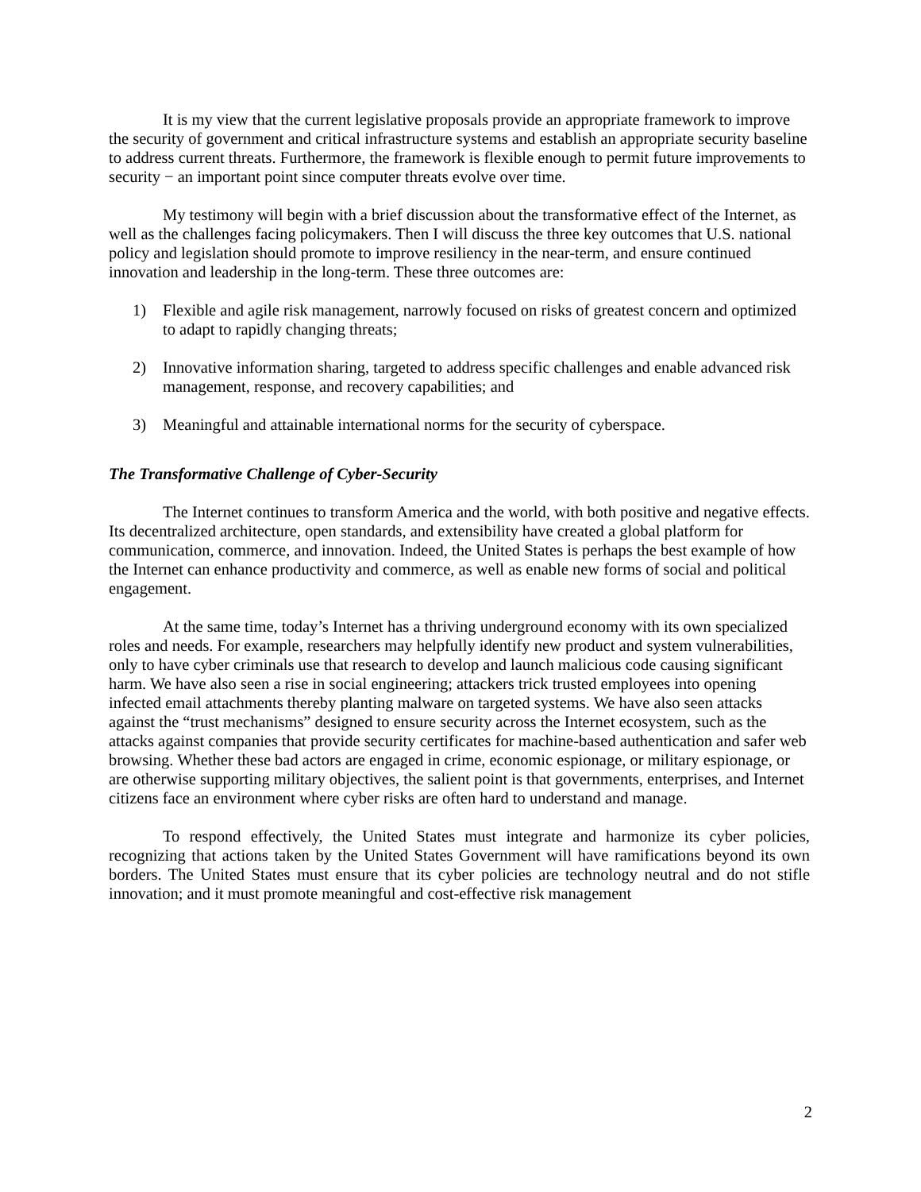It is my view that the current legislative proposals provide an appropriate framework to improve the security of government and critical infrastructure systems and establish an appropriate security baseline to address current threats. Furthermore, the framework is flexible enough to permit future improvements to security − an important point since computer threats evolve over time.
My testimony will begin with a brief discussion about the transformative effect of the Internet, as well as the challenges facing policymakers. Then I will discuss the three key outcomes that U.S. national policy and legislation should promote to improve resiliency in the near-term, and ensure continued innovation and leadership in the long-term. These three outcomes are:
1) Flexible and agile risk management, narrowly focused on risks of greatest concern and optimized to adapt to rapidly changing threats;
2) Innovative information sharing, targeted to address specific challenges and enable advanced risk management, response, and recovery capabilities; and
3) Meaningful and attainable international norms for the security of cyberspace.
The Transformative Challenge of Cyber-Security
The Internet continues to transform America and the world, with both positive and negative effects. Its decentralized architecture, open standards, and extensibility have created a global platform for communication, commerce, and innovation. Indeed, the United States is perhaps the best example of how the Internet can enhance productivity and commerce, as well as enable new forms of social and political engagement.
At the same time, today’s Internet has a thriving underground economy with its own specialized roles and needs. For example, researchers may helpfully identify new product and system vulnerabilities, only to have cyber criminals use that research to develop and launch malicious code causing significant harm. We have also seen a rise in social engineering; attackers trick trusted employees into opening infected email attachments thereby planting malware on targeted systems. We have also seen attacks against the “trust mechanisms” designed to ensure security across the Internet ecosystem, such as the attacks against companies that provide security certificates for machine-based authentication and safer web browsing. Whether these bad actors are engaged in crime, economic espionage, or military espionage, or are otherwise supporting military objectives, the salient point is that governments, enterprises, and Internet citizens face an environment where cyber risks are often hard to understand and manage.
To respond effectively, the United States must integrate and harmonize its cyber policies, recognizing that actions taken by the United States Government will have ramifications beyond its own borders. The United States must ensure that its cyber policies are technology neutral and do not stifle innovation; and it must promote meaningful and cost-effective risk management
2